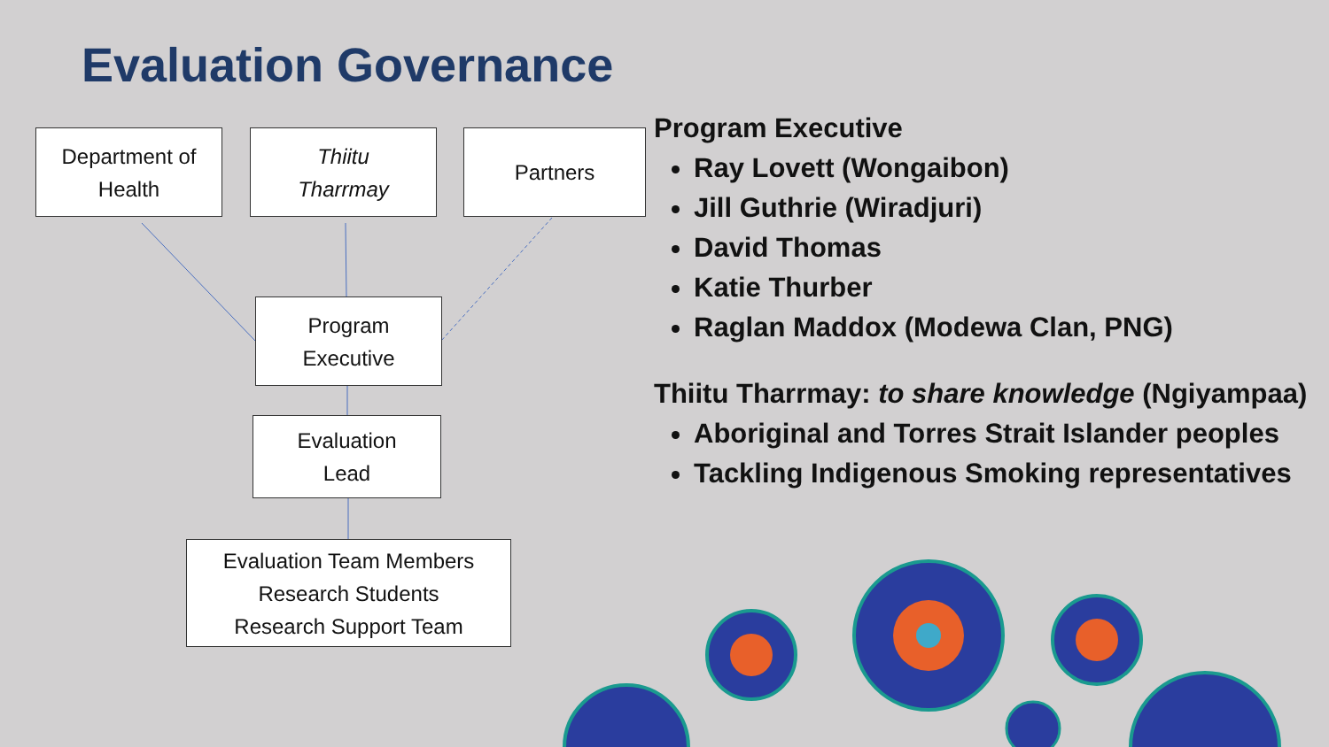Evaluation Governance
Department of
Health
Thiitu
Tharrmay
Partners
Program
Executive
Evaluation
Lead
Evaluation Team Members
Research Students
Research Support Team
Program Executive
Ray Lovett (Wongaibon)
Jill Guthrie (Wiradjuri)
David Thomas
Katie Thurber
Raglan Maddox (Modewa Clan, PNG)
Thiitu Tharrmay: to share knowledge (Ngiyampaa)
Aboriginal and Torres Strait Islander peoples
Tackling Indigenous Smoking representatives